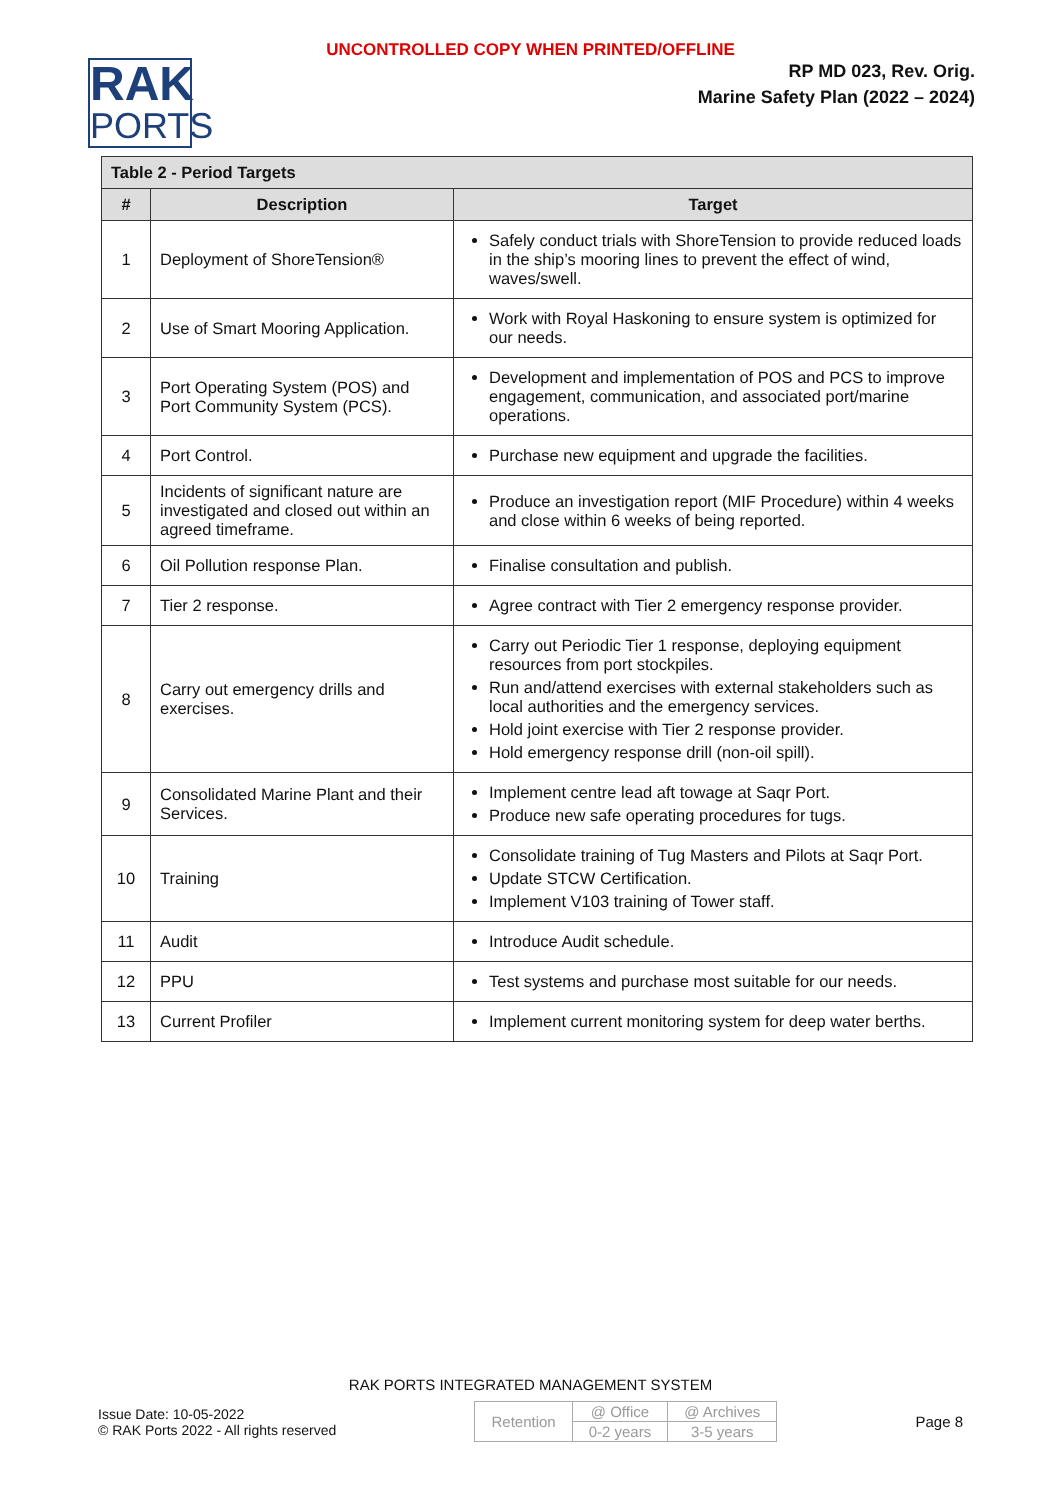UNCONTROLLED COPY WHEN PRINTED/OFFLINE
RAK
PORTS
RP MD 023, Rev. Orig.
Marine Safety Plan (2022 – 2024)
| Table 2 - Period Targets | | |
| --- | --- | --- |
| # | Description | Target |
| 1 | Deployment of ShoreTension® | Safely conduct trials with ShoreTension to provide reduced loads in the ship’s mooring lines to prevent the effect of wind, waves/swell. |
| 2 | Use of Smart Mooring Application. | Work with Royal Haskoning to ensure system is optimized for our needs. |
| 3 | Port Operating System (POS) and Port Community System (PCS). | Development and implementation of POS and PCS to improve engagement, communication, and associated port/marine operations. |
| 4 | Port Control. | Purchase new equipment and upgrade the facilities. |
| 5 | Incidents of significant nature are investigated and closed out within an agreed timeframe. | Produce an investigation report (MIF Procedure) within 4 weeks and close within 6 weeks of being reported. |
| 6 | Oil Pollution response Plan. | Finalise consultation and publish. |
| 7 | Tier 2 response. | Agree contract with Tier 2 emergency response provider. |
| 8 | Carry out emergency drills and exercises. | Carry out Periodic Tier 1 response, deploying equipment resources from port stockpiles. Run and/attend exercises with external stakeholders such as local authorities and the emergency services. Hold joint exercise with Tier 2 response provider. Hold emergency response drill (non-oil spill). |
| 9 | Consolidated Marine Plant and their Services. | Implement centre lead aft towage at Saqr Port. Produce new safe operating procedures for tugs. |
| 10 | Training | Consolidate training of Tug Masters and Pilots at Saqr Port. Update STCW Certification. Implement V103 training of Tower staff. |
| 11 | Audit | Introduce Audit schedule. |
| 12 | PPU | Test systems and purchase most suitable for our needs. |
| 13 | Current Profiler | Implement current monitoring system for deep water berths. |
RAK PORTS INTEGRATED MANAGEMENT SYSTEM
Issue Date: 10-05-2022
© RAK Ports 2022 - All rights reserved
| Retention | @ Office | @ Archives |
| | 0-2 years | 3-5 years |
Page 8